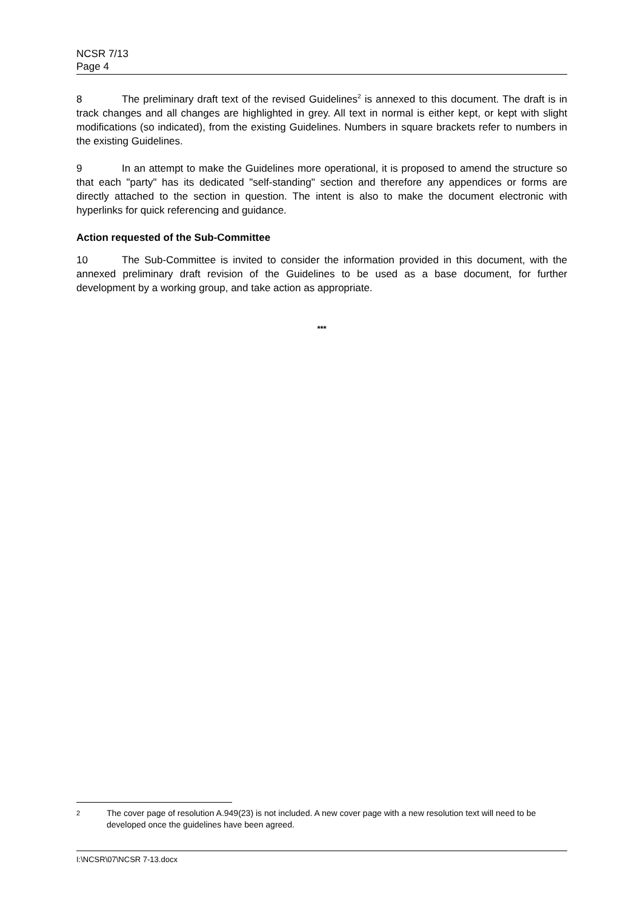NCSR 7/13
Page 4
8 The preliminary draft text of the revised Guidelines<sup>2</sup> is annexed to this document. The draft is in track changes and all changes are highlighted in grey. All text in normal is either kept, or kept with slight modifications (so indicated), from the existing Guidelines. Numbers in square brackets refer to numbers in the existing Guidelines.
9 In an attempt to make the Guidelines more operational, it is proposed to amend the structure so that each "party" has its dedicated "self-standing" section and therefore any appendices or forms are directly attached to the section in question. The intent is also to make the document electronic with hyperlinks for quick referencing and guidance.
Action requested of the Sub-Committee
10 The Sub-Committee is invited to consider the information provided in this document, with the annexed preliminary draft revision of the Guidelines to be used as a base document, for further development by a working group, and take action as appropriate.
***
<sup>2</sup>
The cover page of resolution A.949(23) is not included. A new cover page with a new resolution text will need to be developed once the guidelines have been agreed.
I:\NCSR\07\NCSR 7-13.docx